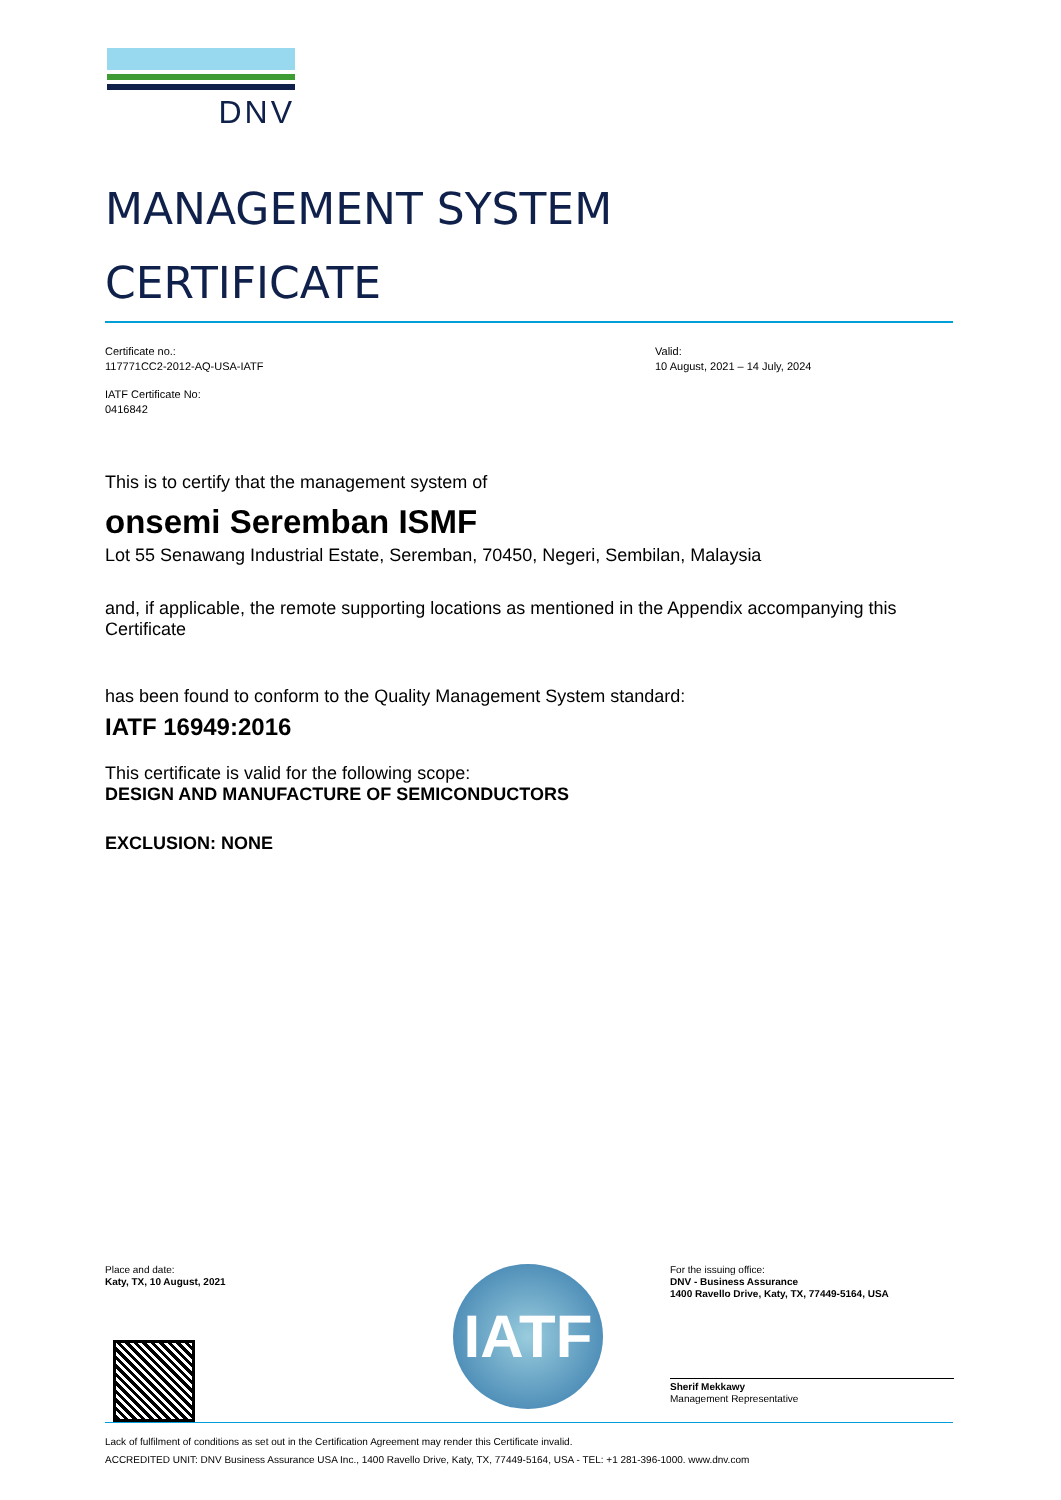DNV
MANAGEMENT SYSTEM
CERTIFICATE
Certificate no.:
117771CC2-2012-AQ-USA-IATF
IATF Certificate No:
0416842
Valid:
10 August, 2021 – 14 July, 2024
This is to certify that the management system of
onsemi Seremban ISMF
Lot 55 Senawang Industrial Estate, Seremban, 70450, Negeri, Sembilan, Malaysia
and, if applicable, the remote supporting locations as mentioned in the Appendix accompanying this Certificate
has been found to conform to the Quality Management System standard:
IATF 16949:2016
This certificate is valid for the following scope:
DESIGN AND MANUFACTURE OF SEMICONDUCTORS
EXCLUSION: NONE
Place and date:
Katy, TX, 10 August, 2021
IATF
For the issuing office:
DNV - Business Assurance
1400 Ravello Drive, Katy, TX, 77449-5164, USA
Sherif Mekkawy
Management Representative
Lack of fulfilment of conditions as set out in the Certification Agreement may render this Certificate invalid.
ACCREDITED UNIT: DNV Business Assurance USA Inc., 1400 Ravello Drive, Katy, TX, 77449-5164, USA - TEL: +1 281-396-1000. www.dnv.com